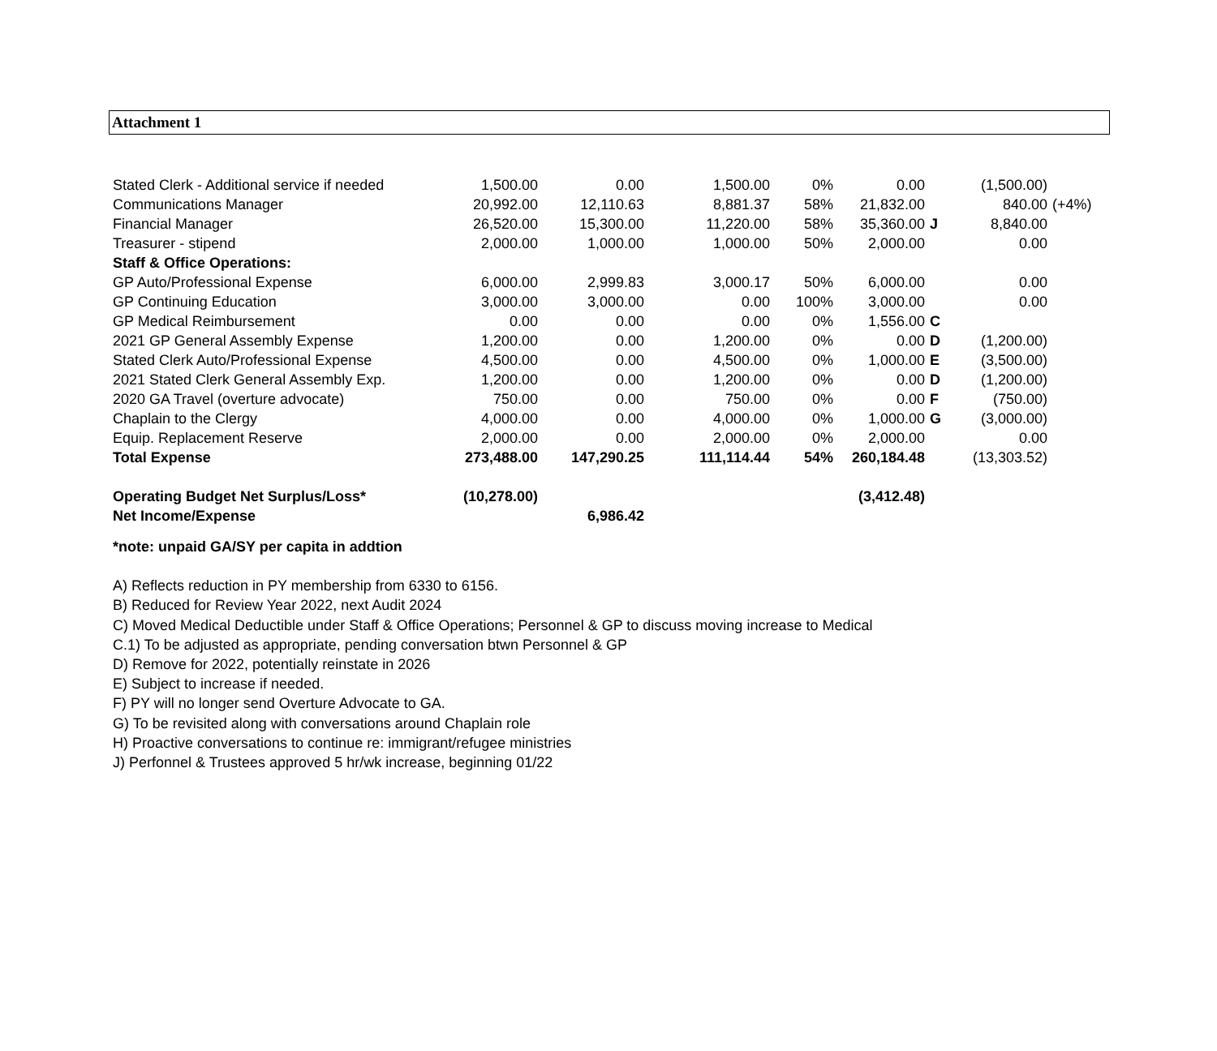Attachment 1
| Stated Clerk - Additional service if needed | 1,500.00 | 0.00 | 1,500.00 | 0% | 0.00 | | (1,500.00) | |
| Communications Manager | 20,992.00 | 12,110.63 | 8,881.37 | 58% | 21,832.00 | | 840.00 | (+4%) |
| Financial Manager | 26,520.00 | 15,300.00 | 11,220.00 | 58% | 35,360.00 | J | 8,840.00 | |
| Treasurer - stipend | 2,000.00 | 1,000.00 | 1,000.00 | 50% | 2,000.00 | | 0.00 | |
| Staff & Office Operations: | | | | | | | | |
| GP Auto/Professional Expense | 6,000.00 | 2,999.83 | 3,000.17 | 50% | 6,000.00 | | 0.00 | |
| GP Continuing Education | 3,000.00 | 3,000.00 | 0.00 | 100% | 3,000.00 | | 0.00 | |
| GP Medical Reimbursement | 0.00 | 0.00 | 0.00 | 0% | 1,556.00 | C | | |
| 2021 GP General Assembly Expense | 1,200.00 | 0.00 | 1,200.00 | 0% | 0.00 | D | (1,200.00) | |
| Stated Clerk Auto/Professional Expense | 4,500.00 | 0.00 | 4,500.00 | 0% | 1,000.00 | E | (3,500.00) | |
| 2021 Stated Clerk General Assembly Exp. | 1,200.00 | 0.00 | 1,200.00 | 0% | 0.00 | D | (1,200.00) | |
| 2020 GA Travel (overture advocate) | 750.00 | 0.00 | 750.00 | 0% | 0.00 | F | (750.00) | |
| Chaplain to the Clergy | 4,000.00 | 0.00 | 4,000.00 | 0% | 1,000.00 | G | (3,000.00) | |
| Equip. Replacement Reserve | 2,000.00 | 0.00 | 2,000.00 | 0% | 2,000.00 | | 0.00 | |
| Total Expense | 273,488.00 | 147,290.25 | 111,114.44 | 54% | 260,184.48 | | (13,303.52) | |
| Operating Budget Net Surplus/Loss* | (10,278.00) | | | | (3,412.48) | | | |
| Net Income/Expense | | 6,986.42 | | | | | | |
*note: unpaid GA/SY per capita in addtion
A) Reflects reduction in PY membership from 6330 to 6156.
B) Reduced for Review Year 2022, next Audit 2024
C) Moved Medical Deductible under Staff & Office Operations; Personnel & GP to discuss moving increase to Medical
C.1) To be adjusted as appropriate, pending conversation btwn Personnel & GP
D) Remove for 2022, potentially reinstate in 2026
E) Subject to increase if needed.
F) PY will no longer send Overture Advocate to GA.
G) To be revisited along with conversations around Chaplain role
H) Proactive conversations to continue re: immigrant/refugee ministries
J) Perfonnel & Trustees approved 5 hr/wk increase, beginning 01/22